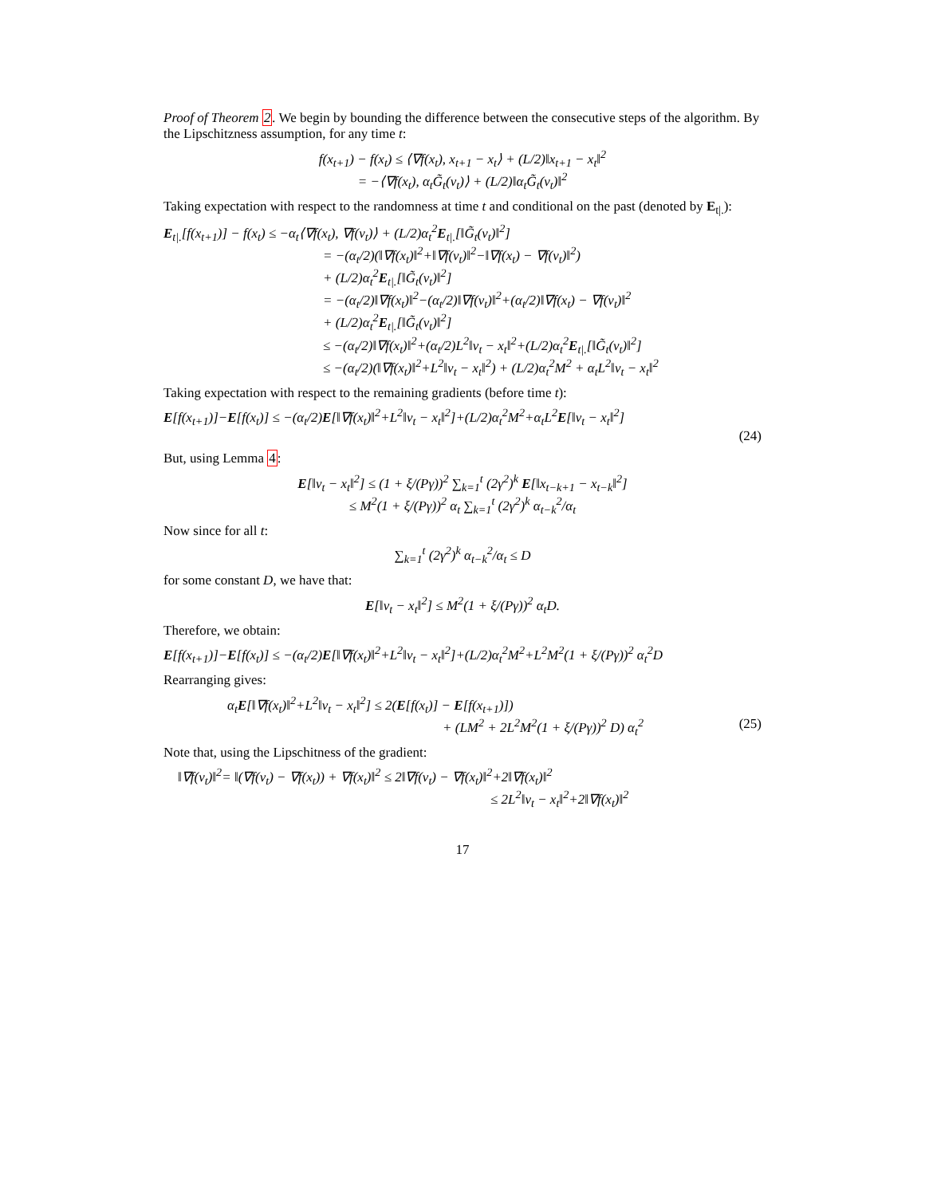Proof of Theorem 2. We begin by bounding the difference between the consecutive steps of the algorithm. By the Lipschitzness assumption, for any time t:
f(x<sub>t+1</sub>) − f(x<sub>t</sub>) ≤ ⟨∇f(x<sub>t</sub>), x<sub>t+1</sub> − x<sub>t</sub>⟩ + (L/2)‖x<sub>t+1</sub> − x<sub>t</sub>‖<sup>2</sup>
= −⟨∇f(x<sub>t</sub>), α<sub>t</sub>G̃<sub>t</sub>(v<sub>t</sub>)⟩ + (L/2)‖α<sub>t</sub>G̃<sub>t</sub>(v<sub>t</sub>)‖<sup>2</sup>
Taking expectation with respect to the randomness at time t and conditional on the past (denoted by E<sub>t|.</sub>):
E<sub>t|.</sub>[f(x<sub>t+1</sub>)] − f(x<sub>t</sub>) ≤ −α<sub>t</sub>⟨∇f(x<sub>t</sub>), ∇f(v<sub>t</sub>)⟩ + (L/2)α<sub>t</sub><sup>2</sup>E<sub>t|.</sub>[‖G̃<sub>t</sub>(v<sub>t</sub>)‖<sup>2</sup>]
= −(α<sub>t</sub>/2)(‖∇f(x<sub>t</sub>)‖<sup>2</sup>+‖∇f(v<sub>t</sub>)‖<sup>2</sup>−‖∇f(x<sub>t</sub>) − ∇f(v<sub>t</sub>)‖<sup>2</sup>)
+ (L/2)α<sub>t</sub><sup>2</sup>E<sub>t|.</sub>[‖G̃<sub>t</sub>(v<sub>t</sub>)‖<sup>2</sup>]
= −(α<sub>t</sub>/2)‖∇f(x<sub>t</sub>)‖<sup>2</sup>−(α<sub>t</sub>/2)‖∇f(v<sub>t</sub>)‖<sup>2</sup>+(α<sub>t</sub>/2)‖∇f(x<sub>t</sub>) − ∇f(v<sub>t</sub>)‖<sup>2</sup>
+ (L/2)α<sub>t</sub><sup>2</sup>E<sub>t|.</sub>[‖G̃<sub>t</sub>(v<sub>t</sub>)‖<sup>2</sup>]
≤ −(α<sub>t</sub>/2)‖∇f(x<sub>t</sub>)‖<sup>2</sup>+(α<sub>t</sub>/2)L<sup>2</sup>‖v<sub>t</sub> − x<sub>t</sub>‖<sup>2</sup>+(L/2)α<sub>t</sub><sup>2</sup>E<sub>t|.</sub>[‖G̃<sub>t</sub>(v<sub>t</sub>)‖<sup>2</sup>]
≤ −(α<sub>t</sub>/2)(‖∇f(x<sub>t</sub>)‖<sup>2</sup>+L<sup>2</sup>‖v<sub>t</sub> − x<sub>t</sub>‖<sup>2</sup>) + (L/2)α<sub>t</sub><sup>2</sup>M<sup>2</sup> + α<sub>t</sub>L<sup>2</sup>‖v<sub>t</sub> − x<sub>t</sub>‖<sup>2</sup>
Taking expectation with respect to the remaining gradients (before time t):
E[f(x<sub>t+1</sub>)]−E[f(x<sub>t</sub>)] ≤ −(α<sub>t</sub>/2)E[‖∇f(x<sub>t</sub>)‖<sup>2</sup>+L<sup>2</sup>‖v<sub>t</sub> − x<sub>t</sub>‖<sup>2</sup>]+(L/2)α<sub>t</sub><sup>2</sup>M<sup>2</sup>+α<sub>t</sub>L<sup>2</sup>E[‖v<sub>t</sub> − x<sub>t</sub>‖<sup>2</sup>]
(24)
But, using Lemma 4:
E[‖v<sub>t</sub> − x<sub>t</sub>‖<sup>2</sup>] ≤ (1 + ξ/(Pγ))<sup>2</sup> ∑<sub>k=1</sub><sup>t</sup> (2γ<sup>2</sup>)<sup>k</sup> E[‖x<sub>t−k+1</sub> − x<sub>t−k</sub>‖<sup>2</sup>]
≤ M<sup>2</sup>(1 + ξ/(Pγ))<sup>2</sup> α<sub>t</sub> ∑<sub>k=1</sub><sup>t</sup> (2γ<sup>2</sup>)<sup>k</sup> α<sub>t−k</sub><sup>2</sup>/α<sub>t</sub>
Now since for all t:
∑<sub>k=1</sub><sup>t</sup> (2γ<sup>2</sup>)<sup>k</sup> α<sub>t−k</sub><sup>2</sup>/α<sub>t</sub> ≤ D
for some constant D, we have that:
E[‖v<sub>t</sub> − x<sub>t</sub>‖<sup>2</sup>] ≤ M<sup>2</sup>(1 + ξ/(Pγ))<sup>2</sup> α<sub>t</sub>D.
Therefore, we obtain:
E[f(x<sub>t+1</sub>)]−E[f(x<sub>t</sub>)] ≤ −(α<sub>t</sub>/2)E[‖∇f(x<sub>t</sub>)‖<sup>2</sup>+L<sup>2</sup>‖v<sub>t</sub> − x<sub>t</sub>‖<sup>2</sup>]+(L/2)α<sub>t</sub><sup>2</sup>M<sup>2</sup>+L<sup>2</sup>M<sup>2</sup>(1 + ξ/(Pγ))<sup>2</sup> α<sub>t</sub><sup>2</sup>D
Rearranging gives:
α<sub>t</sub>E[‖∇f(x<sub>t</sub>)‖<sup>2</sup>+L<sup>2</sup>‖v<sub>t</sub> − x<sub>t</sub>‖<sup>2</sup>] ≤ 2(E[f(x<sub>t</sub>)] − E[f(x<sub>t+1</sub>)])
+ (LM<sup>2</sup> + 2L<sup>2</sup>M<sup>2</sup>(1 + ξ/(Pγ))<sup>2</sup> D) α<sub>t</sub><sup>2</sup> (25)
Note that, using the Lipschitness of the gradient:
‖∇f(v<sub>t</sub>)‖<sup>2</sup>= ‖(∇f(v<sub>t</sub>) − ∇f(x<sub>t</sub>)) + ∇f(x<sub>t</sub>)‖<sup>2</sup> ≤ 2‖∇f(v<sub>t</sub>) − ∇f(x<sub>t</sub>)‖<sup>2</sup>+2‖∇f(x<sub>t</sub>)‖<sup>2</sup>
≤ 2L<sup>2</sup>‖v<sub>t</sub> − x<sub>t</sub>‖<sup>2</sup>+2‖∇f(x<sub>t</sub>)‖<sup>2</sup>
17